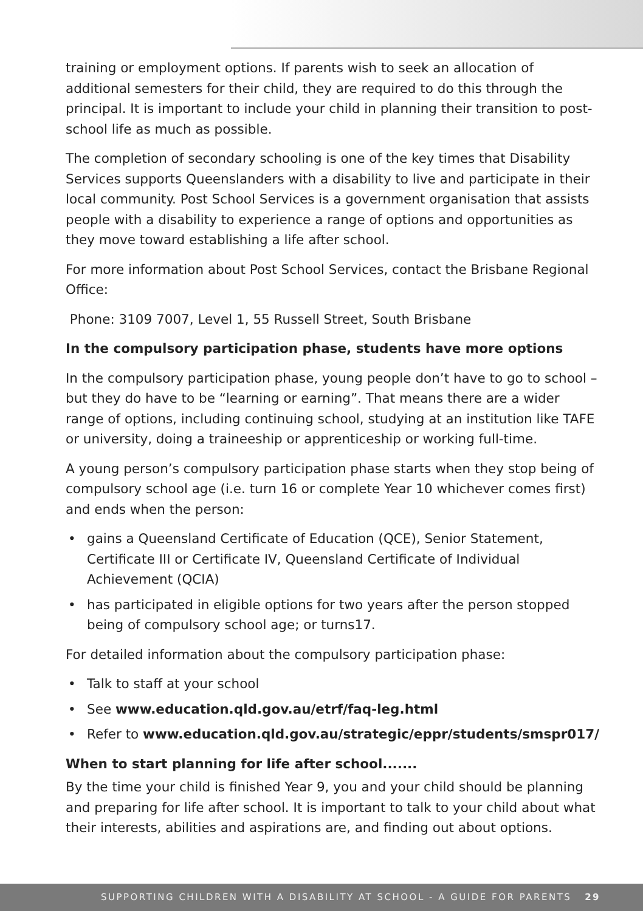training or employment options. If parents wish to seek an allocation of additional semesters for their child, they are required to do this through the principal. It is important to include your child in planning their transition to post-school life as much as possible.
The completion of secondary schooling is one of the key times that Disability Services supports Queenslanders with a disability to live and participate in their local community. Post School Services is a government organisation that assists people with a disability to experience a range of options and opportunities as they move toward establishing a life after school.
For more information about Post School Services, contact the Brisbane Regional Office:
Phone: 3109 7007, Level 1, 55 Russell Street, South Brisbane
In the compulsory participation phase, students have more options
In the compulsory participation phase, young people don’t have to go to school – but they do have to be “learning or earning”. That means there are a wider range of options, including continuing school, studying at an institution like TAFE or university, doing a traineeship or apprenticeship or working full-time.
A young person’s compulsory participation phase starts when they stop being of compulsory school age (i.e. turn 16 or complete Year 10 whichever comes first) and ends when the person:
• gains a Queensland Certificate of Education (QCE), Senior Statement, Certificate III or Certificate IV, Queensland Certificate of Individual Achievement (QCIA)
• has participated in eligible options for two years after the person stopped being of compulsory school age; or turns17.
For detailed information about the compulsory participation phase:
• Talk to staff at your school
• See www.education.qld.gov.au/etrf/faq-leg.html
• Refer to www.education.qld.gov.au/strategic/eppr/students/smspr017/
When to start planning for life after school.......
By the time your child is finished Year 9, you and your child should be planning and preparing for life after school. It is important to talk to your child about what their interests, abilities and aspirations are, and finding out about options.
SUPPORTING CHILDREN WITH A DISABILITY AT SCHOOL - A GUIDE FOR PARENTS 29